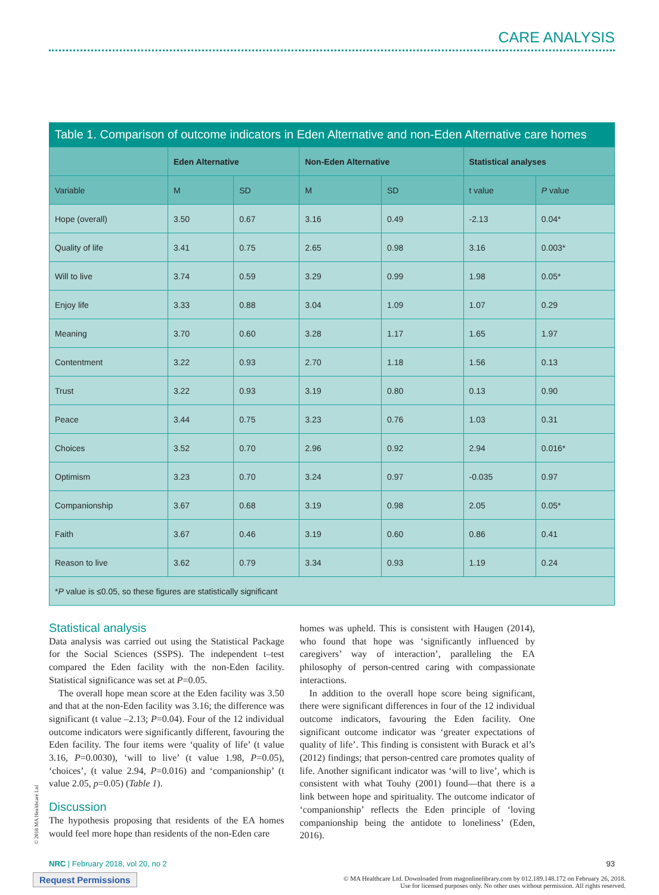CARE ANALYSIS
Table 1. Comparison of outcome indicators in Eden Alternative and non-Eden Alternative care homes
| | Eden Alternative | | Non-Eden Alternative | | Statistical analyses | |
| --- | --- | --- | --- | --- | --- | --- |
| Variable | M | SD | M | SD | t value | P value |
| Hope (overall) | 3.50 | 0.67 | 3.16 | 0.49 | -2.13 | 0.04* |
| Quality of life | 3.41 | 0.75 | 2.65 | 0.98 | 3.16 | 0.003* |
| Will to live | 3.74 | 0.59 | 3.29 | 0.99 | 1.98 | 0.05* |
| Enjoy life | 3.33 | 0.88 | 3.04 | 1.09 | 1.07 | 0.29 |
| Meaning | 3.70 | 0.60 | 3.28 | 1.17 | 1.65 | 1.97 |
| Contentment | 3.22 | 0.93 | 2.70 | 1.18 | 1.56 | 0.13 |
| Trust | 3.22 | 0.93 | 3.19 | 0.80 | 0.13 | 0.90 |
| Peace | 3.44 | 0.75 | 3.23 | 0.76 | 1.03 | 0.31 |
| Choices | 3.52 | 0.70 | 2.96 | 0.92 | 2.94 | 0.016* |
| Optimism | 3.23 | 0.70 | 3.24 | 0.97 | -0.035 | 0.97 |
| Companionship | 3.67 | 0.68 | 3.19 | 0.98 | 2.05 | 0.05* |
| Faith | 3.67 | 0.46 | 3.19 | 0.60 | 0.86 | 0.41 |
| Reason to live | 3.62 | 0.79 | 3.34 | 0.93 | 1.19 | 0.24 |
| * P value is ≤0.05, so these figures are statistically significant | | | | | | |
Statistical analysis
Data analysis was carried out using the Statistical Package for the Social Sciences (SSPS). The independent t–test compared the Eden facility with the non-Eden facility. Statistical significance was set at P=0.05.
The overall hope mean score at the Eden facility was 3.50 and that at the non-Eden facility was 3.16; the difference was significant (t value –2.13; P=0.04). Four of the 12 individual outcome indicators were significantly different, favouring the Eden facility. The four items were ‘quality of life’ (t value 3.16, P=0.0030), ‘will to live’ (t value 1.98, P=0.05), ‘choices’, (t value 2.94, P=0.016) and ‘companionship’ (t value 2.05, p=0.05) (Table 1).
Discussion
The hypothesis proposing that residents of the EA homes would feel more hope than residents of the non-Eden care
homes was upheld. This is consistent with Haugen (2014), who found that hope was ‘significantly influenced by caregivers’ way of interaction’, paralleling the EA philosophy of person-centred caring with compassionate interactions.
In addition to the overall hope score being significant, there were significant differences in four of the 12 individual outcome indicators, favouring the Eden facility. One significant outcome indicator was ‘greater expectations of quality of life’. This finding is consistent with Burack et al’s (2012) findings; that person-centred care promotes quality of life. Another significant indicator was ‘will to live’, which is consistent with what Touhy (2001) found—that there is a link between hope and spirituality. The outcome indicator of ‘companionship’ reflects the Eden principle of ‘loving companionship being the antidote to loneliness’ (Eden, 2016).
© 2018 MA Healthcare Ltd
NRC | February 2018, vol 20, no 2 93
Request Permissions
© MA Healthcare Ltd. Downloaded from magonlinelibrary.com by 012.189.148.172 on February 26, 2018.
Use for licensed purposes only. No other uses without permission. All rights reserved.